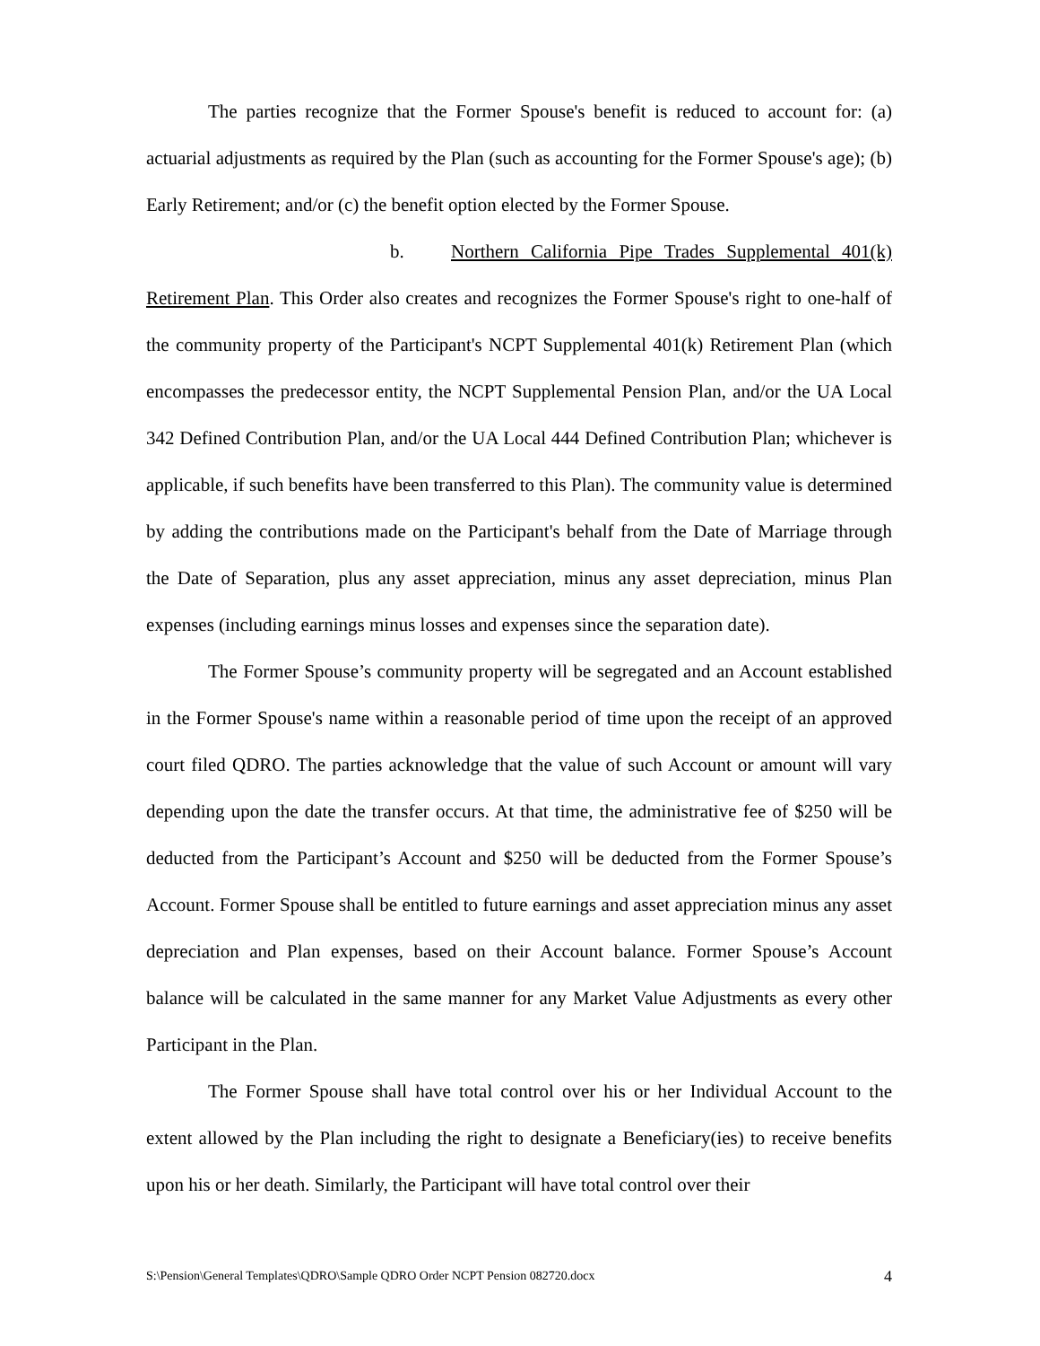The parties recognize that the Former Spouse's benefit is reduced to account for: (a) actuarial adjustments as required by the Plan (such as accounting for the Former Spouse's age); (b) Early Retirement; and/or (c) the benefit option elected by the Former Spouse.
b. Northern California Pipe Trades Supplemental 401(k) Retirement Plan. This Order also creates and recognizes the Former Spouse's right to one-half of the community property of the Participant's NCPT Supplemental 401(k) Retirement Plan (which encompasses the predecessor entity, the NCPT Supplemental Pension Plan, and/or the UA Local 342 Defined Contribution Plan, and/or the UA Local 444 Defined Contribution Plan; whichever is applicable, if such benefits have been transferred to this Plan). The community value is determined by adding the contributions made on the Participant's behalf from the Date of Marriage through the Date of Separation, plus any asset appreciation, minus any asset depreciation, minus Plan expenses (including earnings minus losses and expenses since the separation date).
The Former Spouse’s community property will be segregated and an Account established in the Former Spouse's name within a reasonable period of time upon the receipt of an approved court filed QDRO. The parties acknowledge that the value of such Account or amount will vary depending upon the date the transfer occurs. At that time, the administrative fee of $250 will be deducted from the Participant’s Account and $250 will be deducted from the Former Spouse’s Account. Former Spouse shall be entitled to future earnings and asset appreciation minus any asset depreciation and Plan expenses, based on their Account balance. Former Spouse’s Account balance will be calculated in the same manner for any Market Value Adjustments as every other Participant in the Plan.
The Former Spouse shall have total control over his or her Individual Account to the extent allowed by the Plan including the right to designate a Beneficiary(ies) to receive benefits upon his or her death. Similarly, the Participant will have total control over their
S:\Pension\General Templates\QDRO\Sample QDRO Order NCPT Pension 082720.docx 4